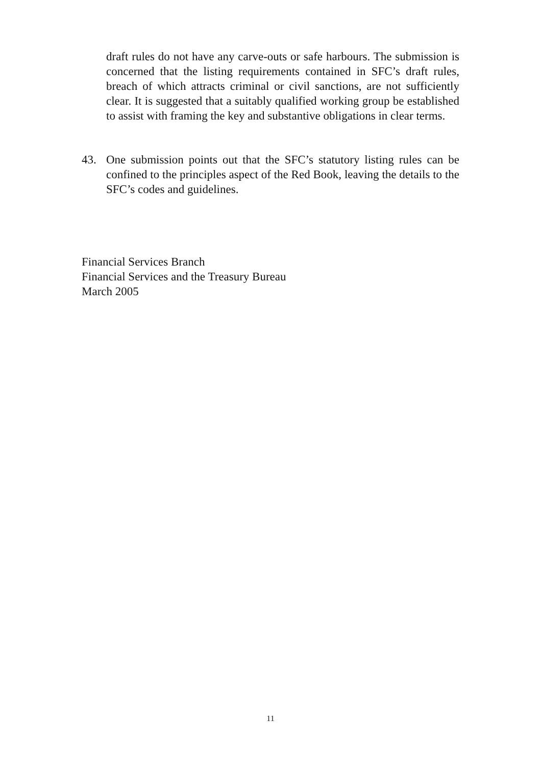draft rules do not have any carve-outs or safe harbours. The submission is concerned that the listing requirements contained in SFC’s draft rules, breach of which attracts criminal or civil sanctions, are not sufficiently clear. It is suggested that a suitably qualified working group be established to assist with framing the key and substantive obligations in clear terms.
43. One submission points out that the SFC’s statutory listing rules can be confined to the principles aspect of the Red Book, leaving the details to the SFC’s codes and guidelines.
Financial Services Branch
Financial Services and the Treasury Bureau
March 2005
11